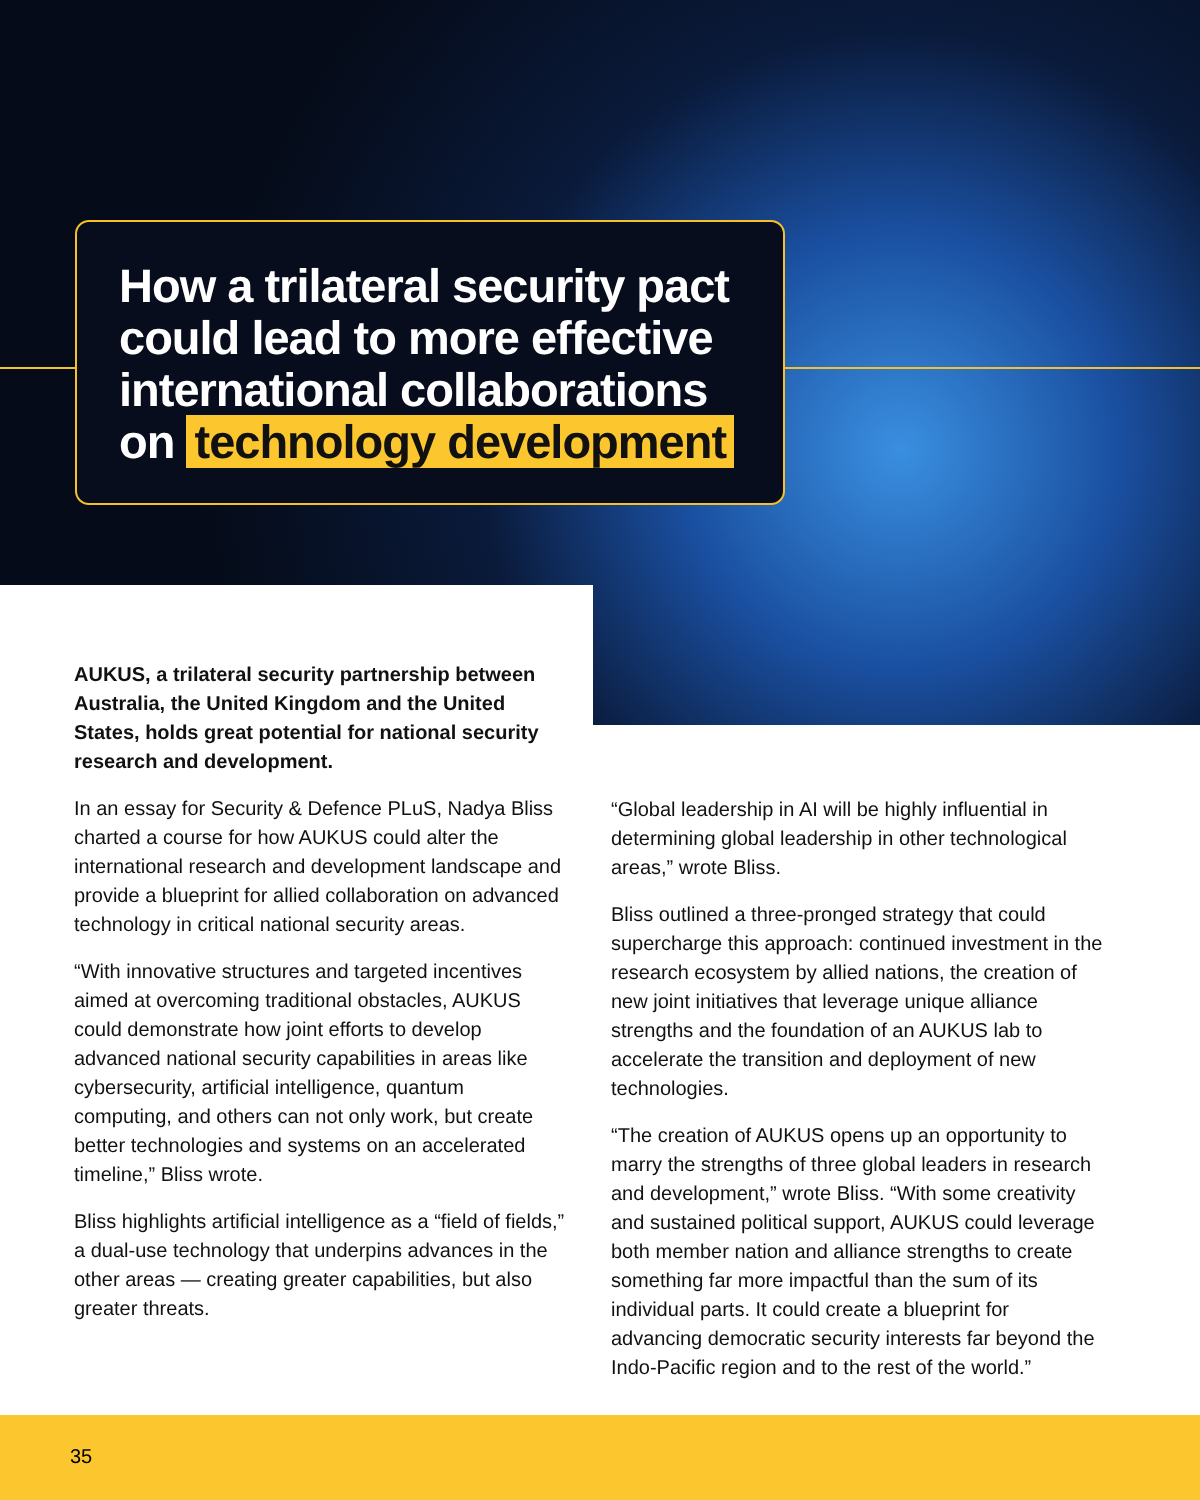How a trilateral security pact could lead to more effective international collaborations on technology development
AUKUS, a trilateral security partnership between Australia, the United Kingdom and the United States, holds great potential for national security research and development.
In an essay for Security & Defence PLuS, Nadya Bliss charted a course for how AUKUS could alter the international research and development landscape and provide a blueprint for allied collaboration on advanced technology in critical national security areas.
“With innovative structures and targeted incentives aimed at overcoming traditional obstacles, AUKUS could demonstrate how joint efforts to develop advanced national security capabilities in areas like cybersecurity, artificial intelligence, quantum computing, and others can not only work, but create better technologies and systems on an accelerated timeline,” Bliss wrote.
Bliss highlights artificial intelligence as a “field of fields,” a dual-use technology that underpins advances in the other areas — creating greater capabilities, but also greater threats.
“Global leadership in AI will be highly influential in determining global leadership in other technological areas,” wrote Bliss.
Bliss outlined a three-pronged strategy that could supercharge this approach: continued investment in the research ecosystem by allied nations, the creation of new joint initiatives that leverage unique alliance strengths and the foundation of an AUKUS lab to accelerate the transition and deployment of new technologies.
“The creation of AUKUS opens up an opportunity to marry the strengths of three global leaders in research and development,” wrote Bliss. “With some creativity and sustained political support, AUKUS could leverage both member nation and alliance strengths to create something far more impactful than the sum of its individual parts. It could create a blueprint for advancing democratic security interests far beyond the Indo-Pacific region and to the rest of the world.”
35